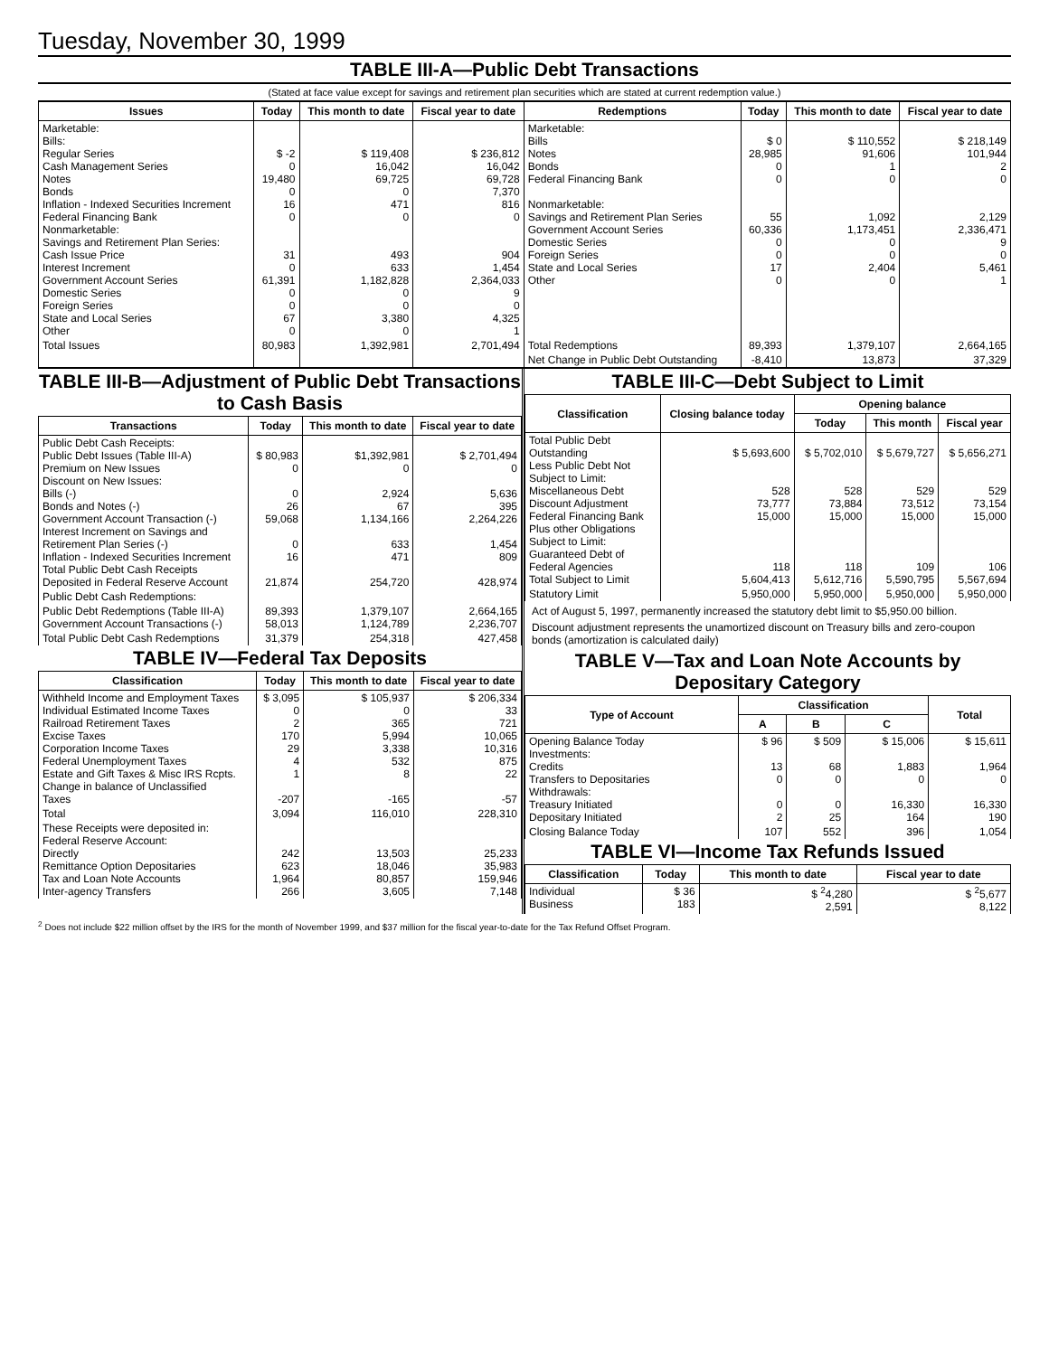Tuesday, November 30, 1999
TABLE III-A—Public Debt Transactions
(Stated at face value except for savings and retirement plan securities which are stated at current redemption value.)
| Issues | Today | This month to date | Fiscal year to date | Redemptions | Today | This month to date | Fiscal year to date |
| --- | --- | --- | --- | --- | --- | --- | --- |
| Marketable: Bills: Regular Series Cash Management Series Notes Bonds Inflation - Indexed Securities Increment Federal Financing Bank Nonmarketable: Savings and Retirement Plan Series: Cash Issue Price Interest Increment Government Account Series Domestic Series Foreign Series State and Local Series Other | $ -2 0 19,480 0 16 0 31 0 61,391 0 0 67 0 | $ 119,408 16,042 69,725 0 471 0 493 633 1,182,828 0 0 3,380 0 | $ 236,812 16,042 69,728 7,370 816 0 904 1,454 2,364,033 9 0 4,325 1 | Marketable: Bills Notes Bonds Federal Financing Bank Nonmarketable: Savings and Retirement Plan Series Government Account Series Domestic Series Foreign Series State and Local Series Other | $ 0 28,985 0 0 55 60,336 0 0 17 0 | $ 110,552 91,606 1 0 1,092 1,173,451 0 0 2,404 0 | $ 218,149 101,944 2 0 2,129 2,336,471 9 0 5,461 1 |
| Total Issues | 80,983 | 1,392,981 | 2,701,494 | Total Redemptions | 89,393 | 1,379,107 | 2,664,165 |
| | | | | Net Change in Public Debt Outstanding | -8,410 | 13,873 | 37,329 |
TABLE III-B—Adjustment of Public Debt Transactions to Cash Basis
| Transactions | Today | This month to date | Fiscal year to date |
| --- | --- | --- | --- |
| Public Debt Cash Receipts: Public Debt Issues (Table III-A) Premium on New Issues Discount on New Issues: Bills (-) Bonds and Notes (-) Government Account Transaction (-) Interest Increment on Savings and Retirement Plan Series (-) Inflation - Indexed Securities Increment Total Public Debt Cash Receipts Deposited in Federal Reserve Account | $ 80,983 0 0 26 59,068 0 16 21,874 | $1,392,981 0 2,924 67 1,134,166 633 471 254,720 | $ 2,701,494 0 5,636 395 2,264,226 1,454 809 428,974 |
| Public Debt Cash Redemptions: | | | |
| Public Debt Redemptions (Table III-A) Government Account Transactions (-) | 89,393 58,013 | 1,379,107 1,124,789 | 2,664,165 2,236,707 |
| Total Public Debt Cash Redemptions | 31,379 | 254,318 | 427,458 |
TABLE IV—Federal Tax Deposits
| Classification | Today | This month to date | Fiscal year to date |
| --- | --- | --- | --- |
| Withheld Income and Employment Taxes Individual Estimated Income Taxes Railroad Retirement Taxes Excise Taxes Corporation Income Taxes Federal Unemployment Taxes Estate and Gift Taxes & Misc IRS Rcpts. Change in balance of Unclassified Taxes | $ 3,095 0 2 170 29 4 1 -207 | $ 105,937 0 365 5,994 3,338 532 8 -165 | $ 206,334 33 721 10,065 10,316 875 22 -57 |
| Total | 3,094 | 116,010 | 228,310 |
| These Receipts were deposited in: Federal Reserve Account: Directly Remittance Option Depositaries Tax and Loan Note Accounts Inter-agency Transfers | 242 623 1,964 266 | 13,503 18,046 80,857 3,605 | 25,233 35,983 159,946 7,148 |
TABLE III-C—Debt Subject to Limit
| Classification | Closing balance today | Opening balance | | |
| --- | --- | --- | --- | --- |
| | | Today | This month | Fiscal year |
| Total Public Debt Outstanding Less Public Debt Not Subject to Limit: Miscellaneous Debt Discount Adjustment Federal Financing Bank Plus other Obligations Subject to Limit: Guaranteed Debt of Federal Agencies Total Subject to Limit | $ 5,693,600 528 73,777 15,000 118 5,604,413 | $ 5,702,010 528 73,884 15,000 118 5,612,716 | $ 5,679,727 529 73,512 15,000 109 5,590,795 | $ 5,656,271 529 73,154 15,000 106 5,567,694 |
| Statutory Limit | 5,950,000 | 5,950,000 | 5,950,000 | 5,950,000 |
Act of August 5, 1997, permanently increased the statutory debt limit to $5,950.00 billion.
Discount adjustment represents the unamortized discount on Treasury bills and zero-coupon bonds (amortization is calculated daily)
TABLE V—Tax and Loan Note Accounts by Depositary Category
| Type of Account | Classification | | | Total |
| --- | --- | --- | --- | --- |
| | A | B | C | |
| Opening Balance Today Investments: Credits Transfers to Depositaries Withdrawals: Treasury Initiated Depositary Initiated | $ 96 13 0 0 2 | $ 509 68 0 0 25 | $ 15,006 1,883 0 16,330 164 | $ 15,611 1,964 0 16,330 190 |
| Closing Balance Today | 107 | 552 | 396 | 1,054 |
TABLE VI—Income Tax Refunds Issued
| Classification | Today | This month to date | Fiscal year to date |
| --- | --- | --- | --- |
| Individual Business | $ 36 183 | $ <sup>2</sup>4,280 2,591 | $ <sup>2</sup>5,677 8,122 |
<sup>2</sup> Does not include $22 million offset by the IRS for the month of November 1999, and $37 million for the fiscal year-to-date for the Tax Refund Offset Program.